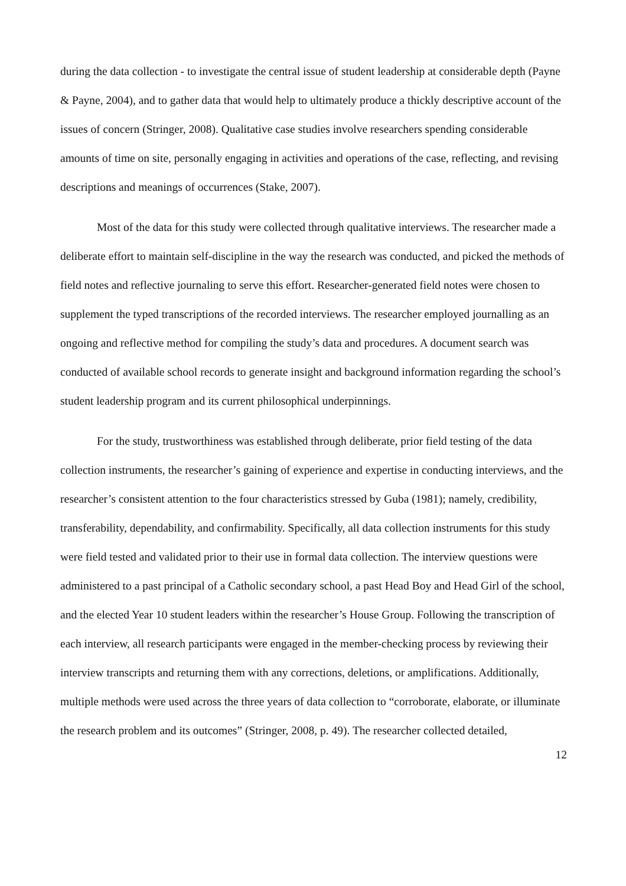during the data collection - to investigate the central issue of student leadership at considerable depth (Payne & Payne, 2004), and to gather data that would help to ultimately produce a thickly descriptive account of the issues of concern (Stringer, 2008). Qualitative case studies involve researchers spending considerable amounts of time on site, personally engaging in activities and operations of the case, reflecting, and revising descriptions and meanings of occurrences (Stake, 2007).
Most of the data for this study were collected through qualitative interviews. The researcher made a deliberate effort to maintain self-discipline in the way the research was conducted, and picked the methods of field notes and reflective journaling to serve this effort. Researcher-generated field notes were chosen to supplement the typed transcriptions of the recorded interviews. The researcher employed journalling as an ongoing and reflective method for compiling the study’s data and procedures. A document search was conducted of available school records to generate insight and background information regarding the school’s student leadership program and its current philosophical underpinnings.
For the study, trustworthiness was established through deliberate, prior field testing of the data collection instruments, the researcher’s gaining of experience and expertise in conducting interviews, and the researcher’s consistent attention to the four characteristics stressed by Guba (1981); namely, credibility, transferability, dependability, and confirmability. Specifically, all data collection instruments for this study were field tested and validated prior to their use in formal data collection. The interview questions were administered to a past principal of a Catholic secondary school, a past Head Boy and Head Girl of the school, and the elected Year 10 student leaders within the researcher’s House Group. Following the transcription of each interview, all research participants were engaged in the member-checking process by reviewing their interview transcripts and returning them with any corrections, deletions, or amplifications. Additionally, multiple methods were used across the three years of data collection to “corroborate, elaborate, or illuminate the research problem and its outcomes” (Stringer, 2008, p. 49). The researcher collected detailed,
12